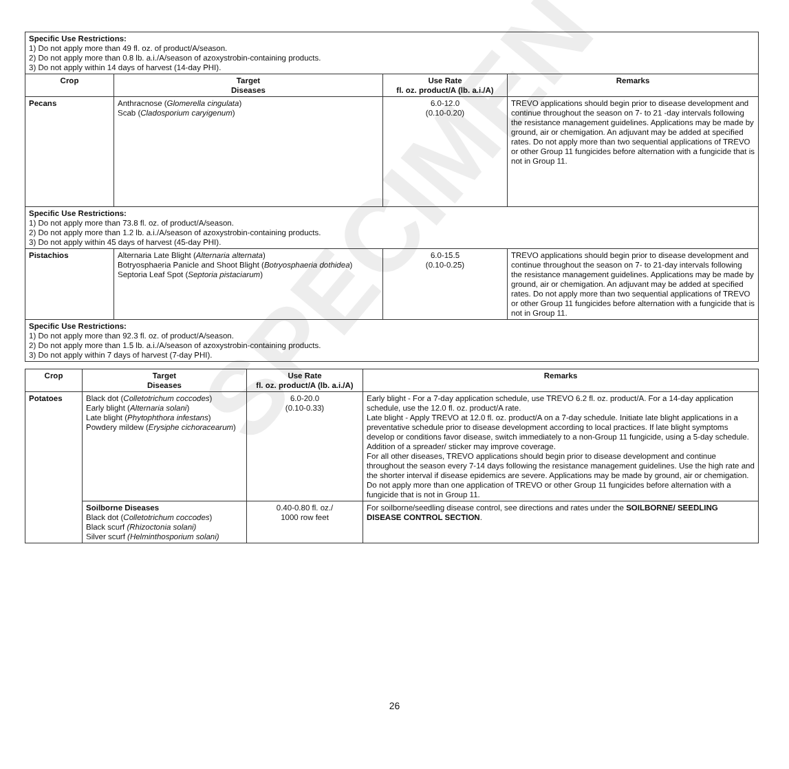SPECIMEN
| Specific Use Restrictions: 1) Do not apply more than 49 fl. oz. of product/A/season. 2) Do not apply more than 0.8 lb. a.i./A/season of azoxystrobin-containing products. 3) Do not apply within 14 days of harvest (14-day PHI). | | | |
| Crop | Target Diseases | Use Rate fl. oz. product/A (lb. a.i./A) | Remarks |
| Pecans | Anthracnose ( Glomerella cingulata ) Scab ( Cladosporium caryigenum ) | 6.0-12.0 (0.10-0.20) | TREVO applications should begin prior to disease development and continue throughout the season on 7- to 21 -day intervals following the resistance management guidelines. Applications may be made by ground, air or chemigation. An adjuvant may be added at specified rates. Do not apply more than two sequential applications of TREVO or other Group 11 fungicides before alternation with a fungicide that is not in Group 11. |
| Specific Use Restrictions: 1) Do not apply more than 73.8 fl. oz. of product/A/season. 2) Do not apply more than 1.2 lb. a.i./A/season of azoxystrobin-containing products. 3) Do not apply within 45 days of harvest (45-day PHI). | | | |
| Pistachios | Alternaria Late Blight ( Alternaria alternata ) Botryosphaeria Panicle and Shoot Blight ( Botryosphaeria dothidea ) Septoria Leaf Spot ( Septoria pistaciarum ) | 6.0-15.5 (0.10-0.25) | TREVO applications should begin prior to disease development and continue throughout the season on 7- to 21-day intervals following the resistance management guidelines. Applications may be made by ground, air or chemigation. An adjuvant may be added at specified rates. Do not apply more than two sequential applications of TREVO or other Group 11 fungicides before alternation with a fungicide that is not in Group 11. |
| Specific Use Restrictions: 1) Do not apply more than 92.3 fl. oz. of product/A/season. 2) Do not apply more than 1.5 lb. a.i./A/season of azoxystrobin-containing products. 3) Do not apply within 7 days of harvest (7-day PHI). | | | |
| Crop | Target Diseases | Use Rate fl. oz. product/A (lb. a.i./A) | Remarks |
| --- | --- | --- | --- |
| Potatoes | Black dot ( Colletotrichum coccodes ) Early blight ( Alternaria solani ) Late blight ( Phytophthora infestans ) Powdery mildew ( Erysiphe cichoracearum ) | 6.0-20.0 (0.10-0.33) | Early blight - For a 7-day application schedule, use TREVO 6.2 fl. oz. product/A. For a 14-day application schedule, use the 12.0 fl. oz. product/A rate. Late blight - Apply TREVO at 12.0 fl. oz. product/A on a 7-day schedule. Initiate late blight applications in a preventative schedule prior to disease development according to local practices. If late blight symptoms develop or conditions favor disease, switch immediately to a non-Group 11 fungicide, using a 5-day schedule. Addition of a spreader/ sticker may improve coverage. For all other diseases, TREVO applications should begin prior to disease development and continue throughout the season every 7-14 days following the resistance management guidelines. Use the high rate and the shorter interval if disease epidemics are severe. Applications may be made by ground, air or chemigation. Do not apply more than one application of TREVO or other Group 11 fungicides before alternation with a fungicide that is not in Group 11. |
| | Soilborne Diseases Black dot ( Colletotrichum coccodes ) Black scurf (Rhizoctonia solani) Silver scurf (Helminthosporium solani) | 0.40-0.80 fl. oz./ 1000 row feet | For soilborne/seedling disease control, see directions and rates under the SOILBORNE/ SEEDLING DISEASE CONTROL SECTION . |
26